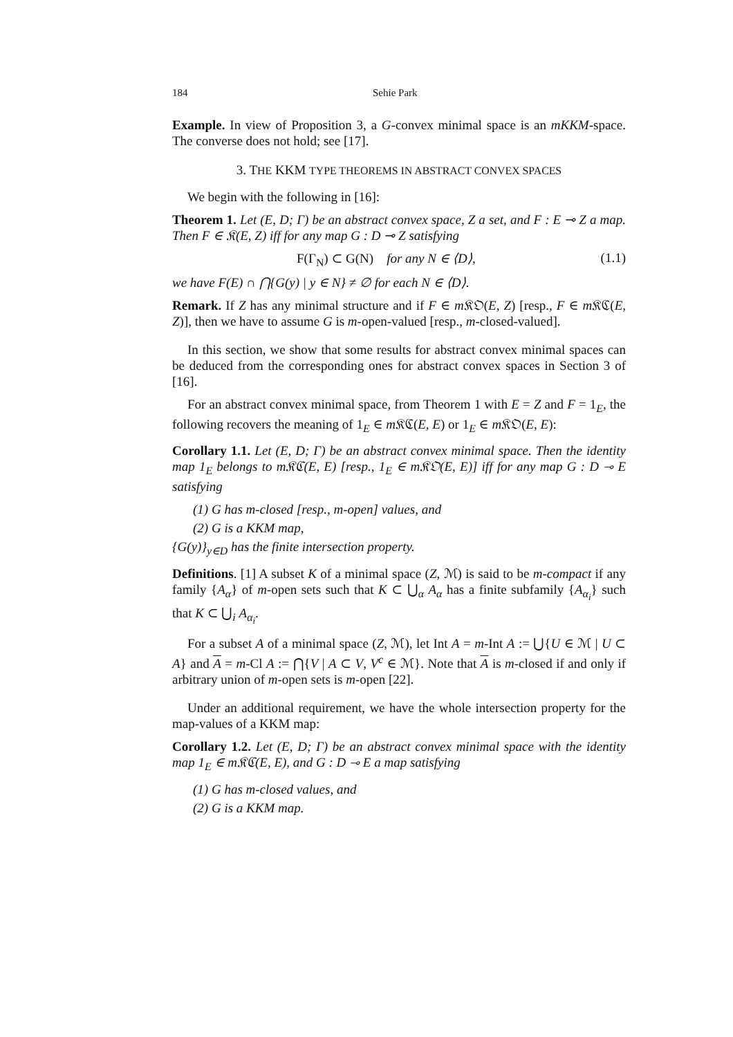184 Sehie Park
Example. In view of Proposition 3, a G-convex minimal space is an mKKM-space. The converse does not hold; see [17].
3. THE KKM TYPE THEOREMS IN ABSTRACT CONVEX SPACES
We begin with the following in [16]:
Theorem 1. Let (E, D; Γ) be an abstract convex space, Z a set, and F : E ⊸ Z a map. Then F ∈ 𝔎(E, Z) iff for any map G : D ⊸ Z satisfying
F(Γ<sub>N</sub>) ⊂ G(N) for any N ∈ ⟨D⟩, (1.1)
we have F(E) ∩ ⋂{G(y) | y ∈ N} ≠ ∅ for each N ∈ ⟨D⟩.
Remark. If Z has any minimal structure and if F ∈ m 𝔎𝔒(E, Z) [resp., F ∈ m 𝔎ℭ(E, Z)], then we have to assume G is m-open-valued [resp., m-closed-valued].
In this section, we show that some results for abstract convex minimal spaces can be deduced from the corresponding ones for abstract convex spaces in Section 3 of [16].
For an abstract convex minimal space, from Theorem 1 with E = Z and F = 1<sub>E</sub>, the following recovers the meaning of 1<sub>E</sub> ∈ m 𝔎ℭ(E, E) or 1<sub>E</sub> ∈ m 𝔎𝔒(E, E):
Corollary 1.1. Let (E, D; Γ) be an abstract convex minimal space. Then the identity map 1<sub>E</sub> belongs to m𝔎ℭ(E, E) [resp., 1<sub>E</sub> ∈ m𝔎𝔒(E, E)] iff for any map G : D ⊸ E satisfying
(1) G has m-closed [resp., m-open] values, and
(2) G is a KKM map,
{G(y)}<sub>y∈D</sub> has the finite intersection property.
Definitions. [1] A subset K of a minimal space (Z, ℳ) is said to be m-compact if any family {A<sub>α</sub>} of m-open sets such that K ⊂ ⋃<sub>α</sub> A<sub>α</sub> has a finite subfamily {A<sub>α<sub>i</sub></sub>} such that K ⊂ ⋃<sub>i</sub> A<sub>α<sub>i</sub></sub>.
For a subset A of a minimal space (Z, ℳ), let Int A = m-Int A := ⋃{U ∈ ℳ | U ⊂ A} and A = m-Cl A := ⋂{V | A ⊂ V, V<sup>c</sup> ∈ ℳ}. Note that A is m-closed if and only if arbitrary union of m-open sets is m-open [22].
Under an additional requirement, we have the whole intersection property for the map-values of a KKM map:
Corollary 1.2. Let (E, D; Γ) be an abstract convex minimal space with the identity map 1<sub>E</sub> ∈ m𝔎ℭ(E, E), and G : D ⊸ E a map satisfying
(1) G has m-closed values, and
(2) G is a KKM map.